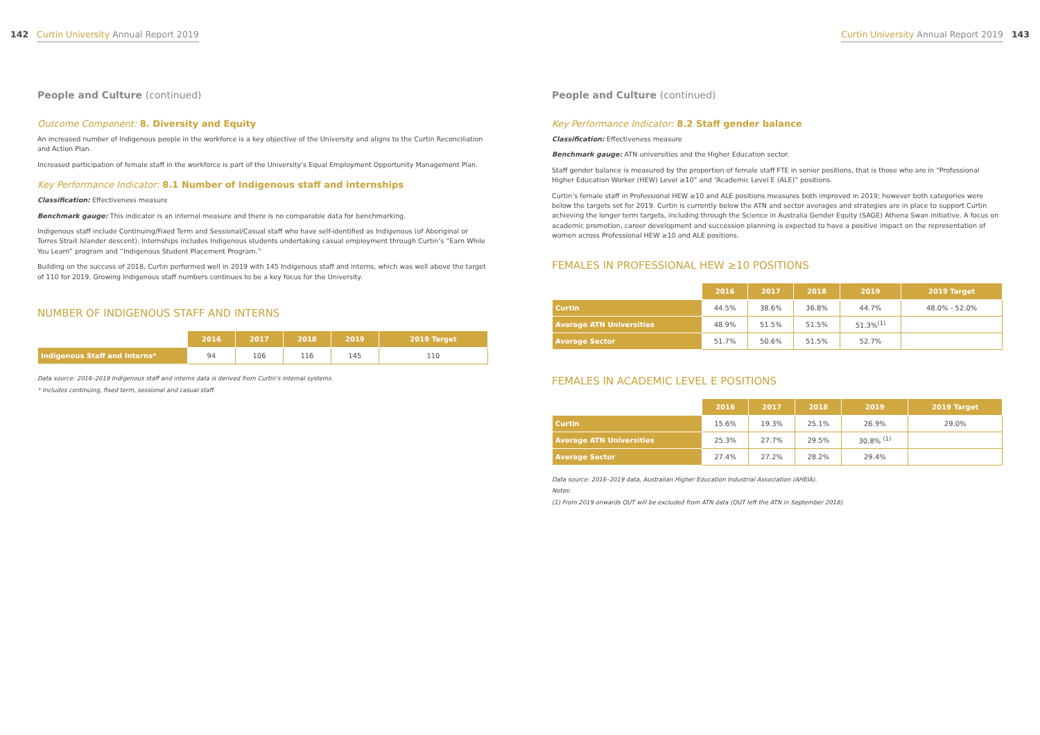142 Curtin University Annual Report 2019
Curtin University Annual Report 2019 143
People and Culture (continued)
Outcome Component: 8. Diversity and Equity
An increased number of Indigenous people in the workforce is a key objective of the University and aligns to the Curtin Reconciliation and Action Plan.
Increased participation of female staff in the workforce is part of the University’s Equal Employment Opportunity Management Plan.
Key Performance Indicator: 8.1 Number of Indigenous staff and internships
Classification: Effectiveness measure
Benchmark gauge: This indicator is an internal measure and there is no comparable data for benchmarking.
Indigenous staff include Continuing/Fixed Term and Sessional/Casual staff who have self-identified as Indigenous (of Aboriginal or Torres Strait Islander descent). Internships includes Indigenous students undertaking casual employment through Curtin’s “Earn While You Learn” program and “Indigenous Student Placement Program.”
Building on the success of 2018, Curtin performed well in 2019 with 145 Indigenous staff and interns, which was well above the target of 110 for 2019. Growing Indigenous staff numbers continues to be a key focus for the University.
NUMBER OF INDIGENOUS STAFF AND INTERNS
| | 2016 | 2017 | 2018 | 2019 | 2019 Target |
| --- | --- | --- | --- | --- | --- |
| Indigenous Staff and Interns* | 94 | 106 | 116 | 145 | 110 |
Data source: 2016–2019 Indigenous staff and interns data is derived from Curtin’s internal systems.
* Includes continuing, fixed term, sessional and casual staff.
People and Culture (continued)
Key Performance Indicator: 8.2 Staff gender balance
Classification: Effectiveness measure
Benchmark gauge: ATN universities and the Higher Education sector.
Staff gender balance is measured by the proportion of female staff FTE in senior positions, that is those who are in “Professional Higher Education Worker (HEW) Level ≥10” and “Academic Level E (ALE)” positions.
Curtin’s female staff in Professional HEW ≥10 and ALE positions measures both improved in 2019; however both categories were below the targets set for 2019. Curtin is currently below the ATN and sector averages and strategies are in place to support Curtin achieving the longer term targets, including through the Science in Australia Gender Equity (SAGE) Athena Swan initiative. A focus on academic promotion, career development and succession planning is expected to have a positive impact on the representation of women across Professional HEW ≥10 and ALE positions.
FEMALES IN PROFESSIONAL HEW ≥10 POSITIONS
| | 2016 | 2017 | 2018 | 2019 | 2019 Target |
| --- | --- | --- | --- | --- | --- |
| Curtin | 44.5% | 38.6% | 36.8% | 44.7% | 48.0% - 52.0% |
| Average ATN Universities | 48.9% | 51.5% | 51.5% | 51.3%<sup>(1)</sup> | |
| Average Sector | 51.7% | 50.6% | 51.5% | 52.7% | |
FEMALES IN ACADEMIC LEVEL E POSITIONS
| | 2016 | 2017 | 2018 | 2019 | 2019 Target |
| --- | --- | --- | --- | --- | --- |
| Curtin | 15.6% | 19.3% | 25.1% | 26.9% | 29.0% |
| Average ATN Universities | 25.3% | 27.7% | 29.5% | 30.8% <sup>(1)</sup> | |
| Average Sector | 27.4% | 27.2% | 28.2% | 29.4% | |
Data source: 2016–2019 data, Australian Higher Education Industrial Association (AHEIA).
Notes:
(1) From 2019 onwards QUT will be excluded from ATN data (QUT left the ATN in September 2018).